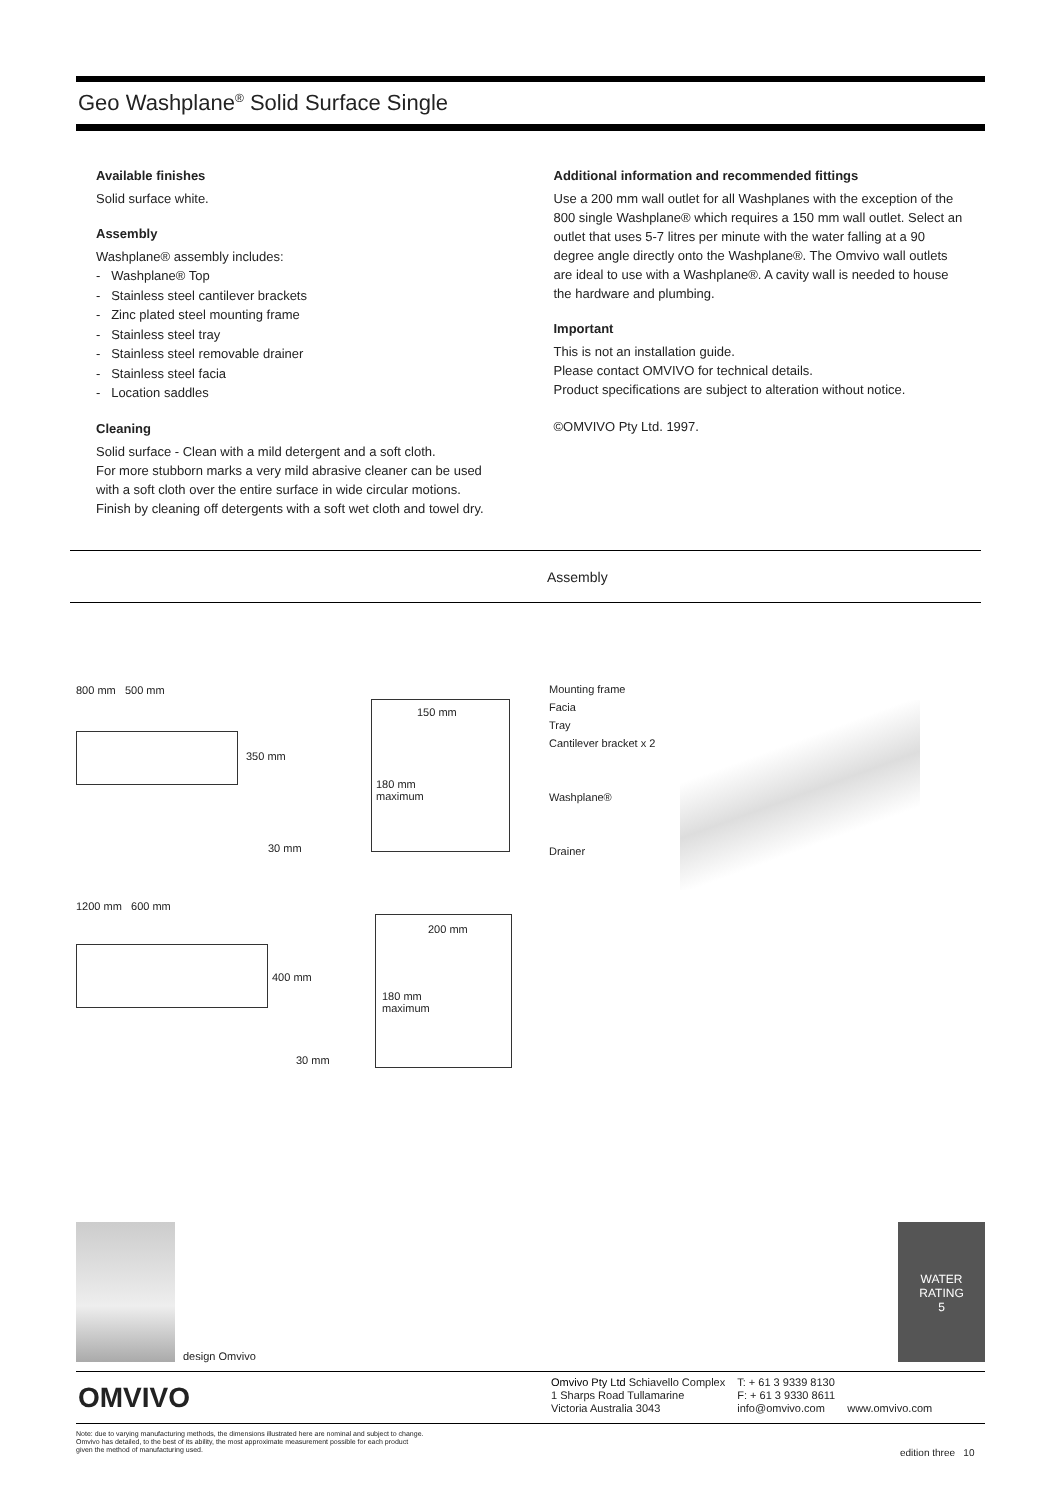Geo Washplane<sup>®</sup> Solid Surface Single
Available finishes
Solid surface white.
Assembly
Washplane® assembly includes:
- Washplane® Top
- Stainless steel cantilever brackets
- Zinc plated steel mounting frame
- Stainless steel tray
- Stainless steel removable drainer
- Stainless steel facia
- Location saddles
Cleaning
Solid surface - Clean with a mild detergent and a soft cloth.
For more stubborn marks a very mild abrasive cleaner can be used with a soft cloth over the entire surface in wide circular motions.
Finish by cleaning off detergents with a soft wet cloth and towel dry.
Additional information and recommended fittings
Use a 200 mm wall outlet for all Washplanes with the exception of the 800 single Washplane® which requires a 150 mm wall outlet. Select an outlet that uses 5-7 litres per minute with the water falling at a 90 degree angle directly onto the Washplane®. The Omvivo wall outlets are ideal to use with a Washplane®. A cavity wall is needed to house the hardware and plumbing.
Important
This is not an installation guide.
Please contact OMVIVO for technical details.
Product specifications are subject to alteration without notice.
©OMVIVO Pty Ltd. 1997.
Assembly
800 mm 500 mm
350 mm
30 mm
150 mm
180 mm
maximum
1200 mm 600 mm
400 mm
30 mm
200 mm
180 mm
maximum
Mounting frame
Facia
Tray
Cantilever bracket x 2
Washplane®
Drainer
design Omvivo
WATER
RATING
5
OMVIVO
Omvivo Pty Ltd Schiavello Complex
1 Sharps Road Tullamarine
Victoria Australia 3043
T: + 61 3 9339 8130
F: + 61 3 9330 8611
info@omvivo.com
www.omvivo.com
Note: due to varying manufacturing methods, the dimensions illustrated here are nominal and subject to change.
Omvivo has detailed, to the best of its ability, the most approximate measurement possible for each product
given the method of manufacturing used.
edition three 10